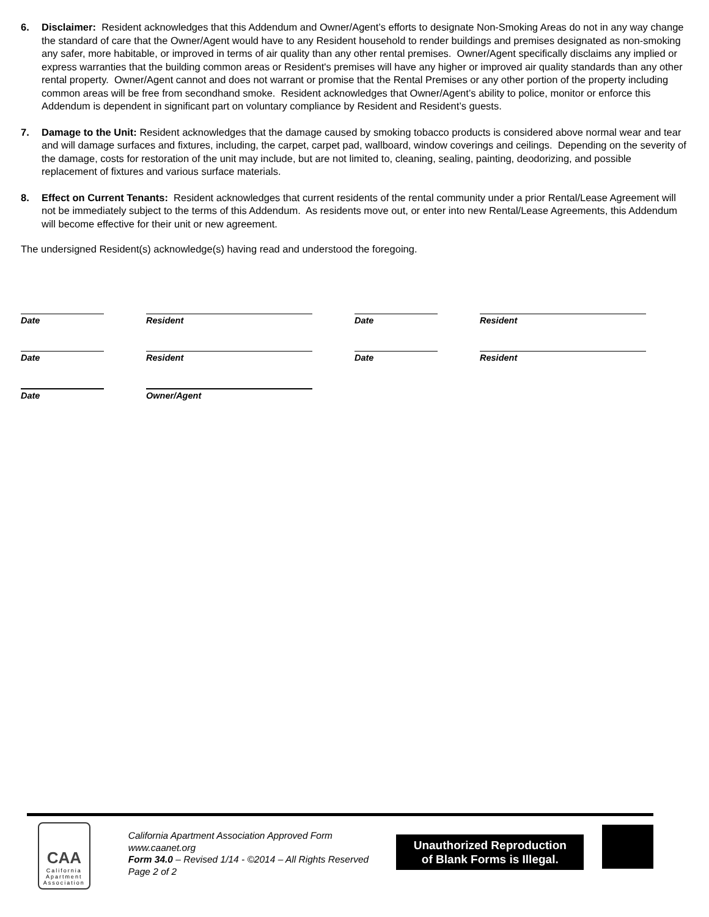6. Disclaimer: Resident acknowledges that this Addendum and Owner/Agent’s efforts to designate Non-Smoking Areas do not in any way change the standard of care that the Owner/Agent would have to any Resident household to render buildings and premises designated as non-smoking any safer, more habitable, or improved in terms of air quality than any other rental premises. Owner/Agent specifically disclaims any implied or express warranties that the building common areas or Resident's premises will have any higher or improved air quality standards than any other rental property. Owner/Agent cannot and does not warrant or promise that the Rental Premises or any other portion of the property including common areas will be free from secondhand smoke. Resident acknowledges that Owner/Agent’s ability to police, monitor or enforce this Addendum is dependent in significant part on voluntary compliance by Resident and Resident’s guests.
7. Damage to the Unit: Resident acknowledges that the damage caused by smoking tobacco products is considered above normal wear and tear and will damage surfaces and fixtures, including, the carpet, carpet pad, wallboard, window coverings and ceilings. Depending on the severity of the damage, costs for restoration of the unit may include, but are not limited to, cleaning, sealing, painting, deodorizing, and possible replacement of fixtures and various surface materials.
8. Effect on Current Tenants: Resident acknowledges that current residents of the rental community under a prior Rental/Lease Agreement will not be immediately subject to the terms of this Addendum. As residents move out, or enter into new Rental/Lease Agreements, this Addendum will become effective for their unit or new agreement.
The undersigned Resident(s) acknowledge(s) having read and understood the foregoing.
Date Resident Date Resident
Date Resident Date Resident
Date Owner/Agent
CAA
California
Apartment
Association
California Apartment Association Approved Form
www.caanet.org
Form 34.0 – Revised 1/14 - ©2014 – All Rights Reserved
Page 2 of 2
Unauthorized Reproduction
of Blank Forms is Illegal.